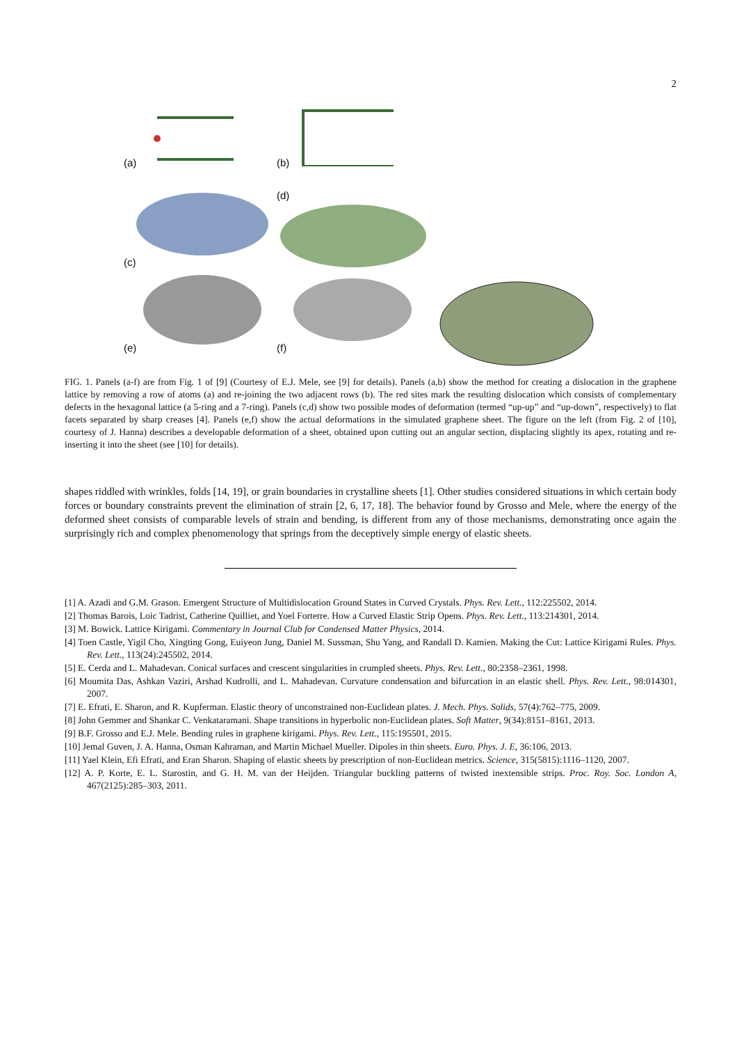2
(a)
(b)
(c)
(d)
(e)
(f)
FIG. 1. Panels (a-f) are from Fig. 1 of [9] (Courtesy of E.J. Mele, see [9] for details). Panels (a,b) show the method for creating a dislocation in the graphene lattice by removing a row of atoms (a) and re-joining the two adjacent rows (b). The red sites mark the resulting dislocation which consists of complementary defects in the hexagonal lattice (a 5-ring and a 7-ring). Panels (c,d) show two possible modes of deformation (termed “up-up” and “up-down”, respectively) to flat facets separated by sharp creases [4]. Panels (e,f) show the actual deformations in the simulated graphene sheet. The figure on the left (from Fig. 2 of [10], courtesy of J. Hanna) describes a developable deformation of a sheet, obtained upon cutting out an angular section, displacing slightly its apex, rotating and re-inserting it into the sheet (see [10] for details).
shapes riddled with wrinkles, folds [14, 19], or grain boundaries in crystalline sheets [1]. Other studies considered situations in which certain body forces or boundary constraints prevent the elimination of strain [2, 6, 17, 18]. The behavior found by Grosso and Mele, where the energy of the deformed sheet consists of comparable levels of strain and bending, is different from any of those mechanisms, demonstrating once again the surprisingly rich and complex phenomenology that springs from the deceptively simple energy of elastic sheets.
[1] A. Azadi and G.M. Grason. Emergent Structure of Multidislocation Ground States in Curved Crystals. Phys. Rev. Lett., 112:225502, 2014.
[2] Thomas Barois, Loic Tadrist, Catherine Quilliet, and Yoel Forterre. How a Curved Elastic Strip Opens. Phys. Rev. Lett., 113:214301, 2014.
[3] M. Bowick. Lattice Kirigami. Commentary in Journal Club for Condensed Matter Physics, 2014.
[4] Toen Castle, Yigil Cho, Xingting Gong, Euiyeon Jung, Daniel M. Sussman, Shu Yang, and Randall D. Kamien. Making the Cut: Lattice Kirigami Rules. Phys. Rev. Lett., 113(24):245502, 2014.
[5] E. Cerda and L. Mahadevan. Conical surfaces and crescent singularities in crumpled sheets. Phys. Rev. Lett., 80:2358–2361, 1998.
[6] Moumita Das, Ashkan Vaziri, Arshad Kudrolli, and L. Mahadevan. Curvature condensation and bifurcation in an elastic shell. Phys. Rev. Lett., 98:014301, 2007.
[7] E. Efrati, E. Sharon, and R. Kupferman. Elastic theory of unconstrained non-Euclidean plates. J. Mech. Phys. Solids, 57(4):762–775, 2009.
[8] John Gemmer and Shankar C. Venkataramani. Shape transitions in hyperbolic non-Euclidean plates. Soft Matter, 9(34):8151–8161, 2013.
[9] B.F. Grosso and E.J. Mele. Bending rules in graphene kirigami. Phys. Rev. Lett., 115:195501, 2015.
[10] Jemal Guven, J. A. Hanna, Osman Kahraman, and Martin Michael Mueller. Dipoles in thin sheets. Euro. Phys. J. E, 36:106, 2013.
[11] Yael Klein, Efi Efrati, and Eran Sharon. Shaping of elastic sheets by prescription of non-Euclidean metrics. Science, 315(5815):1116–1120, 2007.
[12] A. P. Korte, E. L. Starostin, and G. H. M. van der Heijden. Triangular buckling patterns of twisted inextensible strips. Proc. Roy. Soc. London A, 467(2125):285–303, 2011.